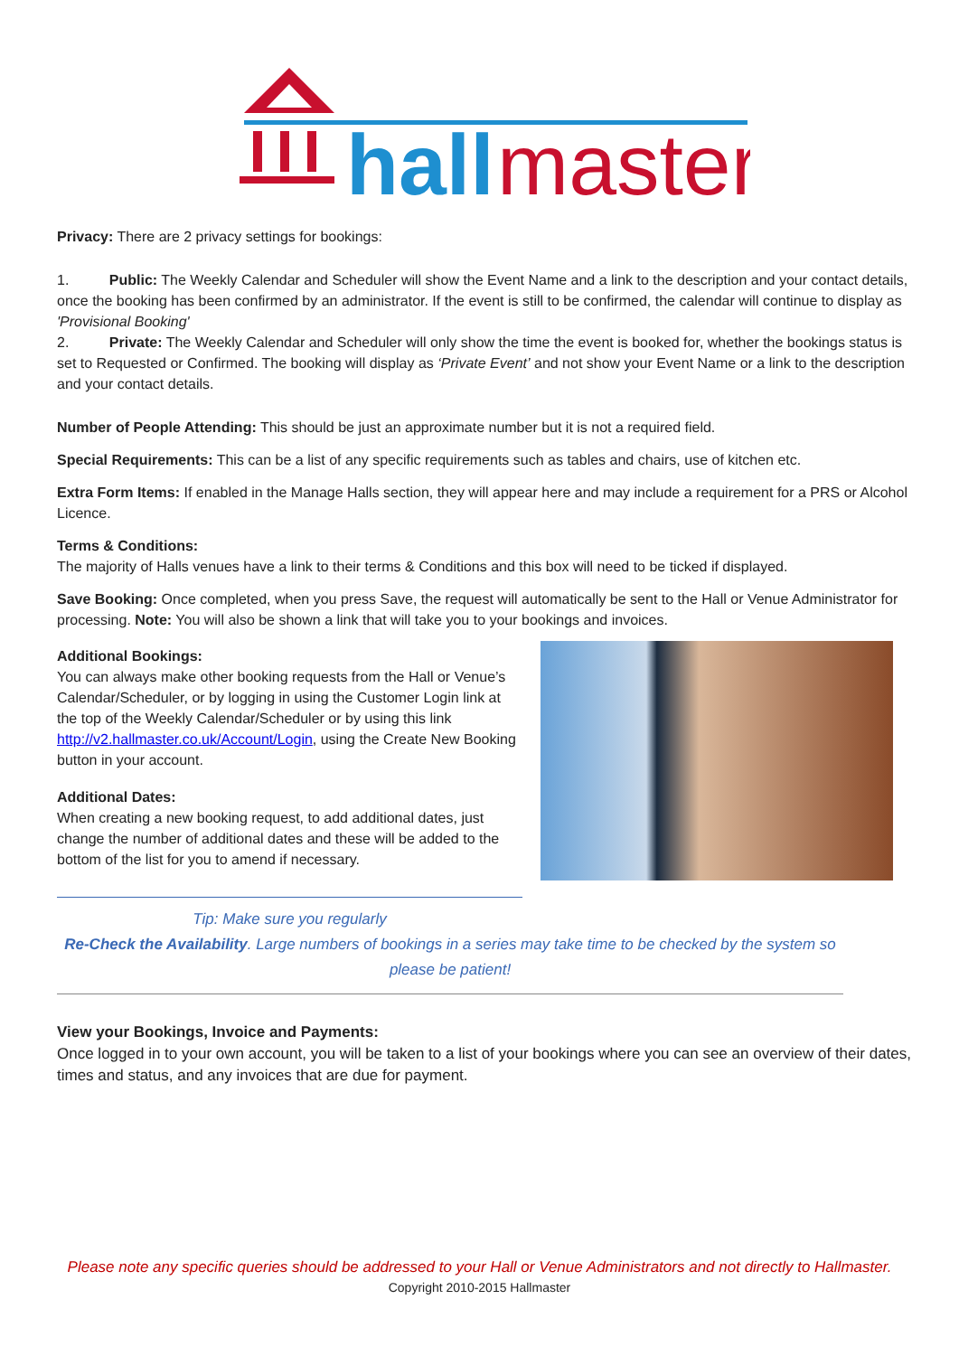hall
master
Privacy: There are 2 privacy settings for bookings:
1. Public: The Weekly Calendar and Scheduler will show the Event Name and a link to the description and your contact details, once the booking has been confirmed by an administrator. If the event is still to be confirmed, the calendar will continue to display as 'Provisional Booking'
2. Private: The Weekly Calendar and Scheduler will only show the time the event is booked for, whether the bookings status is set to Requested or Confirmed. The booking will display as ‘Private Event’ and not show your Event Name or a link to the description and your contact details.
Number of People Attending: This should be just an approximate number but it is not a required field.
Special Requirements: This can be a list of any specific requirements such as tables and chairs, use of kitchen etc.
Extra Form Items: If enabled in the Manage Halls section, they will appear here and may include a requirement for a PRS or Alcohol Licence.
Terms & Conditions:
The majority of Halls venues have a link to their terms & Conditions and this box will need to be ticked if displayed.
Save Booking: Once completed, when you press Save, the request will automatically be sent to the Hall or Venue Administrator for processing. Note: You will also be shown a link that will take you to your bookings and invoices.
Additional Bookings:
You can always make other booking requests from the Hall or Venue’s Calendar/Scheduler, or by logging in using the Customer Login link at the top of the Weekly Calendar/Scheduler or by using this link http://v2.hallmaster.co.uk/Account/Login, using the Create New Booking button in your account.
Additional Dates:
When creating a new booking request, to add additional dates, just change the number of additional dates and these will be added to the bottom of the list for you to amend if necessary.
Tip: Make sure you regularly
Re-Check the Availability. Large numbers of bookings in a series may take time to be checked by the system so please be patient!
View your Bookings, Invoice and Payments:
Once logged in to your own account, you will be taken to a list of your bookings where you can see an overview of their dates, times and status, and any invoices that are due for payment.
Please note any specific queries should be addressed to your Hall or Venue Administrators and not directly to Hallmaster.
Copyright 2010-2015 Hallmaster